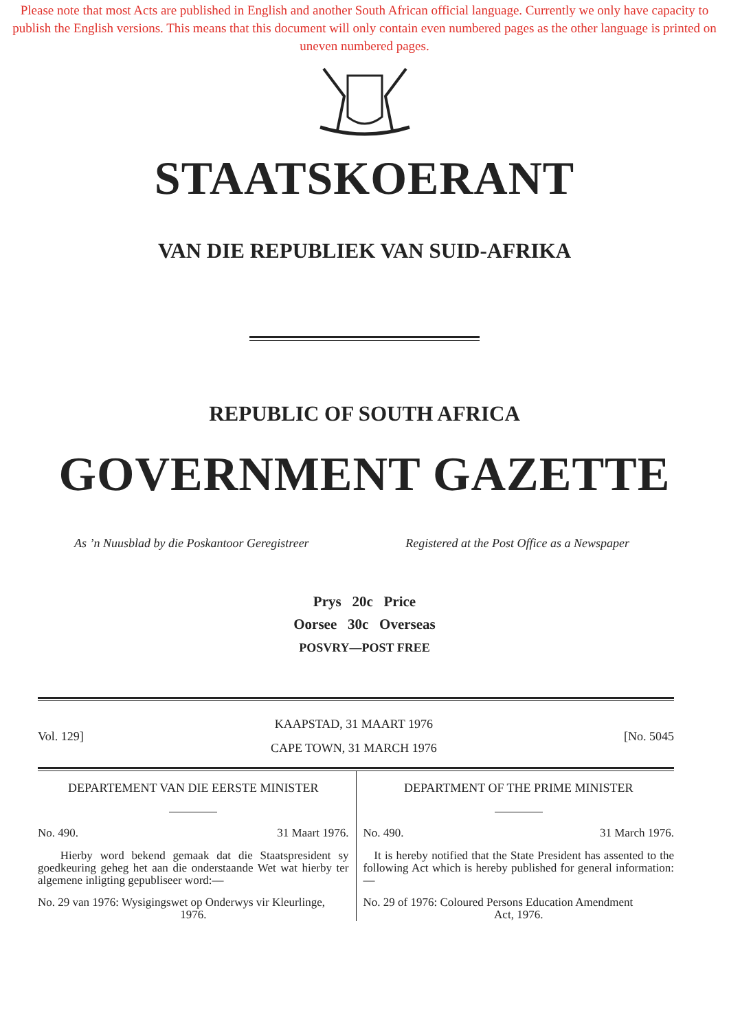Please note that most Acts are published in English and another South African official language. Currently we only have capacity to publish the English versions. This means that this document will only contain even numbered pages as the other language is printed on uneven numbered pages.
STAATSKOERANT
VAN DIE REPUBLIEK VAN SUID-AFRIKA
REPUBLIC OF SOUTH AFRICA
GOVERNMENT GAZETTE
As ’n Nuusblad by die Poskantoor Geregistreer Registered at the Post Office as a Newspaper
Prys 20c Price
Oorsee 30c Overseas
POSVRY—POST FREE
Vol. 129] KAAPSTAD, 31 MAART 1976
CAPE TOWN, 31 MARCH 1976 [No. 5045
DEPARTEMENT VAN DIE EERSTE MINISTER
No. 490. 31 Maart 1976.
Hierby word bekend gemaak dat die Staatspresident sy goedkeuring geheg het aan die onderstaande Wet wat hierby ter algemene inligting gepubliseer word:—
No. 29 van 1976: Wysigingswet op Onderwys vir Kleurlinge,
1976.
DEPARTMENT OF THE PRIME MINISTER
No. 490. 31 March 1976.
It is hereby notified that the State President has assented to the following Act which is hereby published for general information:—
No. 29 of 1976: Coloured Persons Education Amendment
Act, 1976.